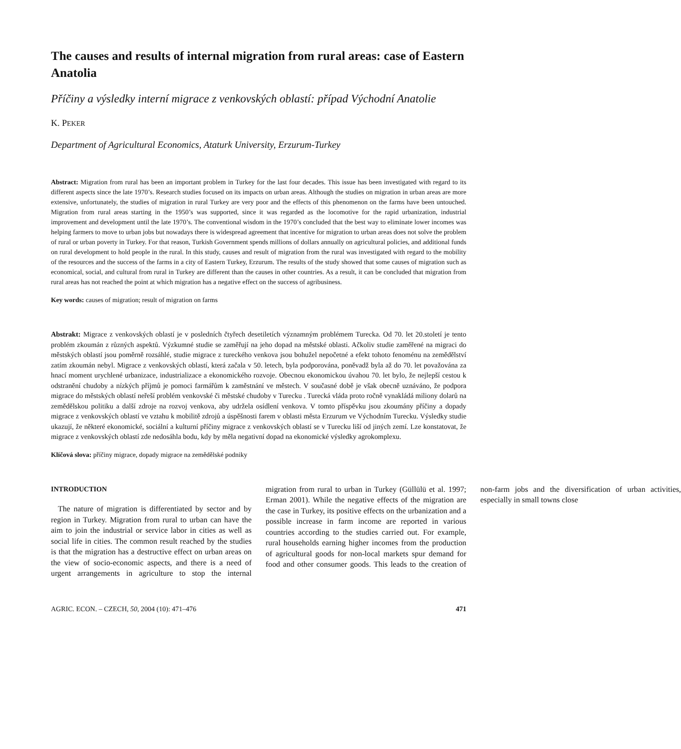The causes and results of internal migration from rural areas: case of Eastern Anatolia
Příčiny a výsledky interní migrace z venkovských oblastí: případ Východní Anatolie
K. PEKER
Department of Agricultural Economics, Ataturk University, Erzurum-Turkey
Abstract: Migration from rural has been an important problem in Turkey for the last four decades. This issue has been investigated with regard to its different aspects since the late 1970’s. Research studies focused on its impacts on urban areas. Although the studies on migration in urban areas are more extensive, unfortunately, the studies of migration in rural Turkey are very poor and the effects of this phenomenon on the farms have been untouched. Migration from rural areas starting in the 1950’s was supported, since it was regarded as the locomotive for the rapid urbanization, industrial improvement and development until the late 1970’s. The conventional wisdom in the 1970’s concluded that the best way to eliminate lower incomes was helping farmers to move to urban jobs but nowadays there is widespread agreement that incentive for migration to urban areas does not solve the problem of rural or urban poverty in Turkey. For that reason, Turkish Government spends millions of dollars annually on agricultural policies, and additional funds on rural development to hold people in the rural. In this study, causes and result of migration from the rural was investigated with regard to the mobility of the resources and the success of the farms in a city of Eastern Turkey, Erzurum. The results of the study showed that some causes of migration such as economical, social, and cultural from rural in Turkey are different than the causes in other countries. As a result, it can be concluded that migration from rural areas has not reached the point at which migration has a negative effect on the success of agribusiness.
Key words: causes of migration; result of migration on farms
Abstrakt: Migrace z venkovských oblastí je v posledních čtyřech desetiletích významným problémem Turecka. Od 70. let 20.století je tento problém zkoumán z různých aspektů. Výzkumné studie se zaměřují na jeho dopad na městské oblasti. Ačkoliv studie zaměřené na migraci do městských oblastí jsou poměrně rozsáhlé, studie migrace z tureckého venkova jsou bohužel nepočetné a efekt tohoto fenoménu na zemědělství zatím zkoumán nebyl. Migrace z venkovských oblastí, která začala v 50. letech, byla podporována, poněvadž byla až do 70. let považována za hnací moment urychlené urbanizace, industrializace a ekonomického rozvoje. Obecnou ekonomickou úvahou 70. let bylo, že nejlepší cestou k odstranění chudoby a nízkých příjmů je pomoci farmářům k zaměstnání ve městech. V současné době je však obecně uznáváno, že podpora migrace do městských oblastí neřeší problém venkovské či městské chudoby v Turecku . Turecká vláda proto ročně vynakládá miliony dolarů na zemědělskou politiku a další zdroje na rozvoj venkova, aby udržela osídlení venkova. V tomto příspěvku jsou zkoumány příčiny a dopady migrace z venkovských oblastí ve vztahu k mobilitě zdrojů a úspěšnosti farem v oblasti města Erzurum ve Východním Turecku. Výsledky studie ukazují, že některé ekonomické, sociální a kulturní příčiny migrace z venkovských oblastí se v Turecku liší od jiných zemí. Lze konstatovat, že migrace z venkovských oblastí zde nedosáhla bodu, kdy by měla negativní dopad na ekonomické výsledky agrokomplexu.
Klíčová slova: příčiny migrace, dopady migrace na zemědělské podniky
INTRODUCTION
The nature of migration is differentiated by sector and by region in Turkey. Migration from rural to urban can have the aim to join the industrial or service labor in cities as well as social life in cities. The common result reached by the studies is that the migration has a destructive effect on urban areas on the view of socio-economic aspects, and there is a need of urgent arrangements in agriculture to stop the internal migration from rural to urban in Turkey (Güllülü et al. 1997; Erman 2001). While the negative effects of the migration are the case in Turkey, its positive effects on the urbanization and a possible increase in farm income are reported in various countries according to the studies carried out. For example, rural households earning higher incomes from the production of agricultural goods for non-local markets spur demand for food and other consumer goods. This leads to the creation of non-farm jobs and the diversification of urban activities, especially in small towns close
AGRIC. ECON. – CZECH, 50, 2004 (10): 471–476 471